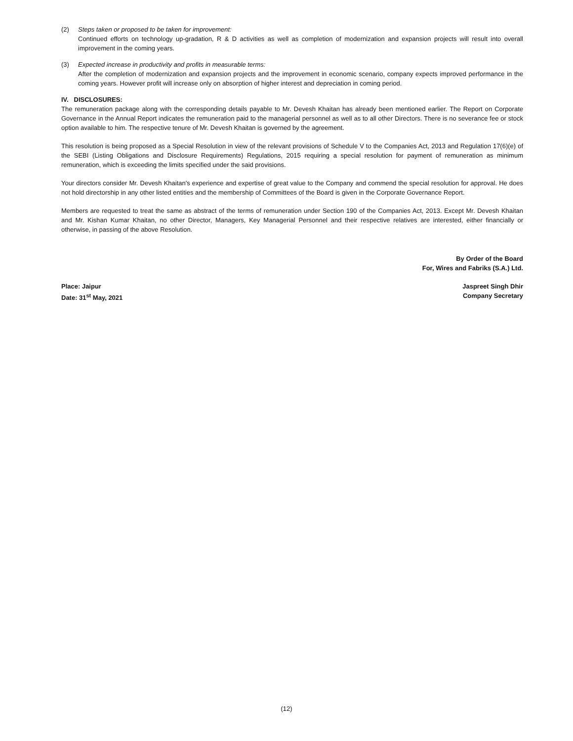(2) Steps taken or proposed to be taken for improvement:
Continued efforts on technology up-gradation, R & D activities as well as completion of modernization and expansion projects will result into overall improvement in the coming years.
(3) Expected increase in productivity and profits in measurable terms:
After the completion of modernization and expansion projects and the improvement in economic scenario, company expects improved performance in the coming years. However profit will increase only on absorption of higher interest and depreciation in coming period.
IV. DISCLOSURES:
The remuneration package along with the corresponding details payable to Mr. Devesh Khaitan has already been mentioned earlier. The Report on Corporate Governance in the Annual Report indicates the remuneration paid to the managerial personnel as well as to all other Directors. There is no severance fee or stock option available to him. The respective tenure of Mr. Devesh Khaitan is governed by the agreement.
This resolution is being proposed as a Special Resolution in view of the relevant provisions of Schedule V to the Companies Act, 2013 and Regulation 17(6)(e) of the SEBI (Listing Obligations and Disclosure Requirements) Regulations, 2015 requiring a special resolution for payment of remuneration as minimum remuneration, which is exceeding the limits specified under the said provisions.
Your directors consider Mr. Devesh Khaitan's experience and expertise of great value to the Company and commend the special resolution for approval. He does not hold directorship in any other listed entities and the membership of Committees of the Board is given in the Corporate Governance Report.
Members are requested to treat the same as abstract of the terms of remuneration under Section 190 of the Companies Act, 2013. Except Mr. Devesh Khaitan and Mr. Kishan Kumar Khaitan, no other Director, Managers, Key Managerial Personnel and their respective relatives are interested, either financially or otherwise, in passing of the above Resolution.
By Order of the Board
For, Wires and Fabriks (S.A.) Ltd.
Place: Jaipur
Date: 31<sup>st</sup> May, 2021
Jaspreet Singh Dhir
Company Secretary
(12)